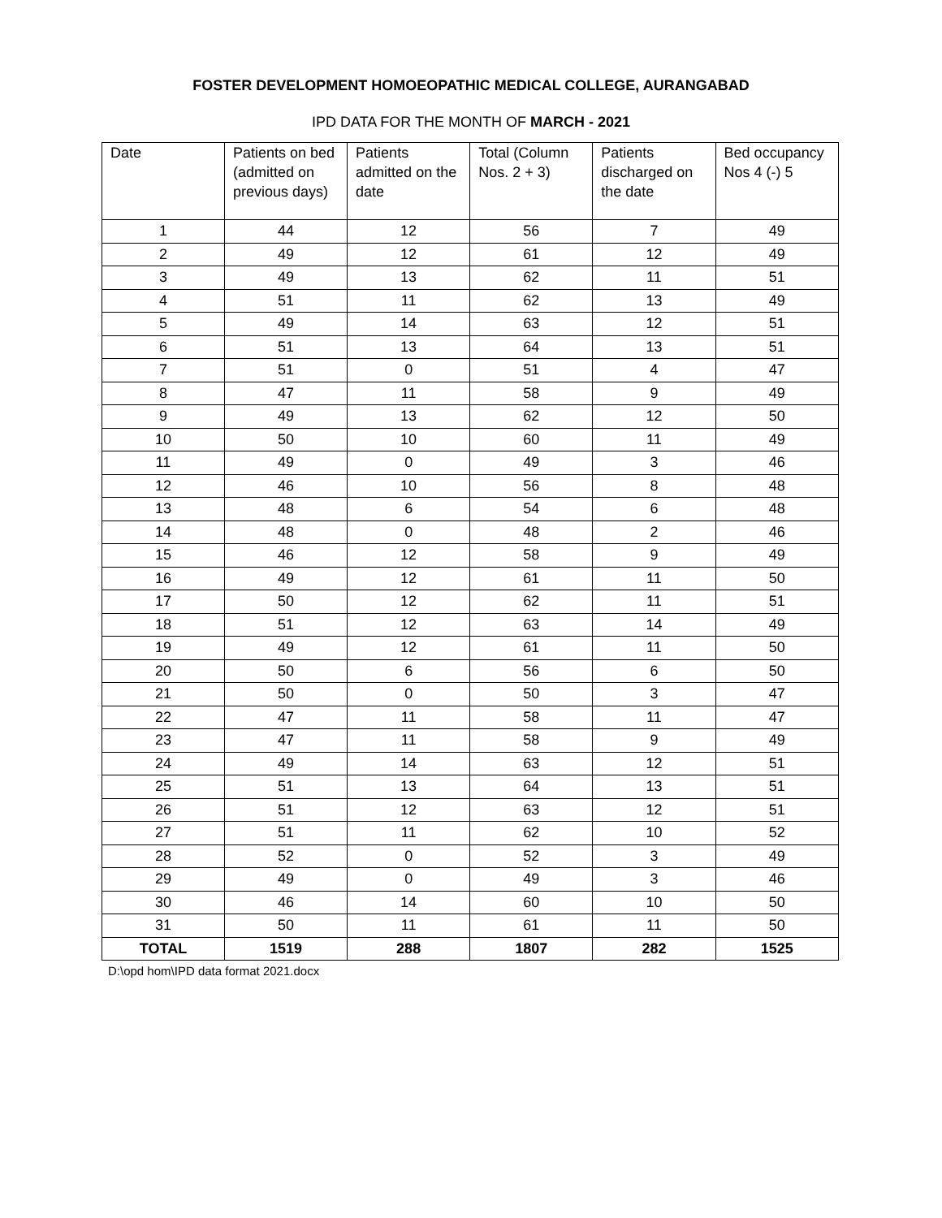FOSTER DEVELOPMENT HOMOEOPATHIC MEDICAL COLLEGE, AURANGABAD
IPD DATA FOR THE MONTH OF MARCH - 2021
| Date | Patients on bed (admitted on previous days) | Patients admitted on the date | Total (Column Nos. 2 + 3) | Patients discharged on the date | Bed occupancy Nos 4 (-) 5 |
| --- | --- | --- | --- | --- | --- |
| 1 | 44 | 12 | 56 | 7 | 49 |
| 2 | 49 | 12 | 61 | 12 | 49 |
| 3 | 49 | 13 | 62 | 11 | 51 |
| 4 | 51 | 11 | 62 | 13 | 49 |
| 5 | 49 | 14 | 63 | 12 | 51 |
| 6 | 51 | 13 | 64 | 13 | 51 |
| 7 | 51 | 0 | 51 | 4 | 47 |
| 8 | 47 | 11 | 58 | 9 | 49 |
| 9 | 49 | 13 | 62 | 12 | 50 |
| 10 | 50 | 10 | 60 | 11 | 49 |
| 11 | 49 | 0 | 49 | 3 | 46 |
| 12 | 46 | 10 | 56 | 8 | 48 |
| 13 | 48 | 6 | 54 | 6 | 48 |
| 14 | 48 | 0 | 48 | 2 | 46 |
| 15 | 46 | 12 | 58 | 9 | 49 |
| 16 | 49 | 12 | 61 | 11 | 50 |
| 17 | 50 | 12 | 62 | 11 | 51 |
| 18 | 51 | 12 | 63 | 14 | 49 |
| 19 | 49 | 12 | 61 | 11 | 50 |
| 20 | 50 | 6 | 56 | 6 | 50 |
| 21 | 50 | 0 | 50 | 3 | 47 |
| 22 | 47 | 11 | 58 | 11 | 47 |
| 23 | 47 | 11 | 58 | 9 | 49 |
| 24 | 49 | 14 | 63 | 12 | 51 |
| 25 | 51 | 13 | 64 | 13 | 51 |
| 26 | 51 | 12 | 63 | 12 | 51 |
| 27 | 51 | 11 | 62 | 10 | 52 |
| 28 | 52 | 0 | 52 | 3 | 49 |
| 29 | 49 | 0 | 49 | 3 | 46 |
| 30 | 46 | 14 | 60 | 10 | 50 |
| 31 | 50 | 11 | 61 | 11 | 50 |
| TOTAL | 1519 | 288 | 1807 | 282 | 1525 |
D:\opd hom\IPD data format 2021.docx